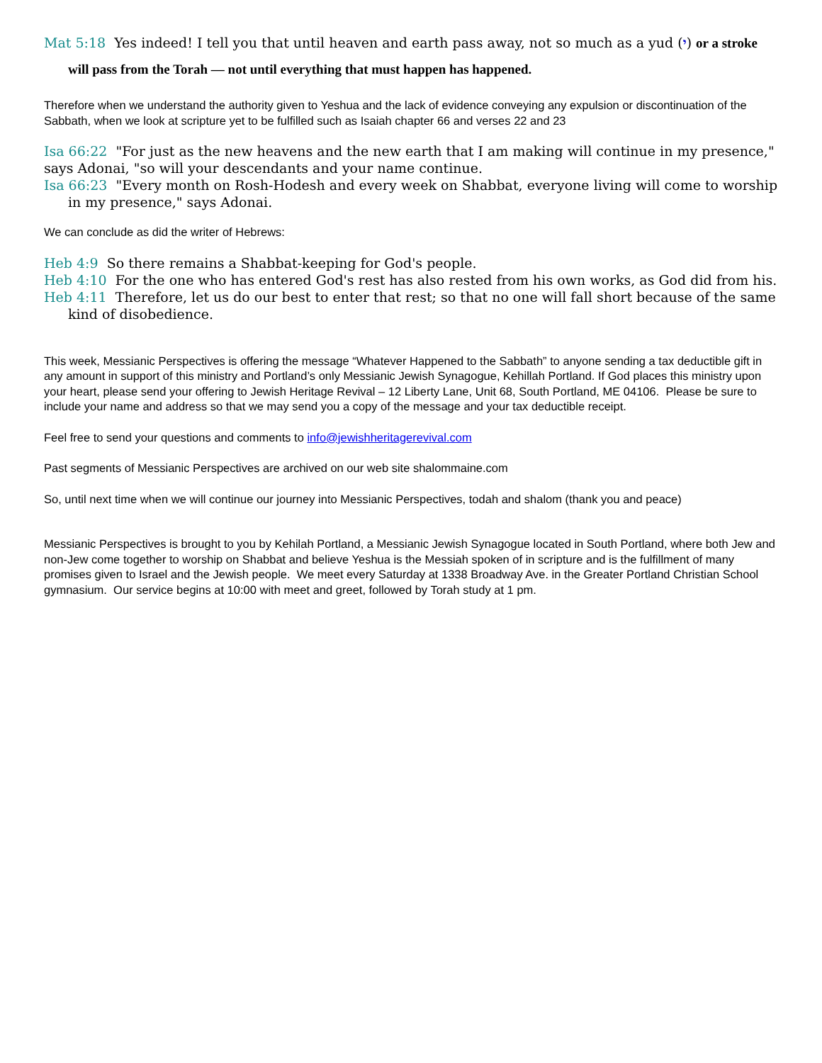Mat 5:18 Yes indeed! I tell you that until heaven and earth pass away, not so much as a yud (י) or a stroke will pass from the Torah — not until everything that must happen has happened.
Therefore when we understand the authority given to Yeshua and the lack of evidence conveying any expulsion or discontinuation of the Sabbath, when we look at scripture yet to be fulfilled such as Isaiah chapter 66 and verses 22 and 23
Isa 66:22 "For just as the new heavens and the new earth that I am making will continue in my presence," says Adonai, "so will your descendants and your name continue.
Isa 66:23 "Every month on Rosh-Hodesh and every week on Shabbat, everyone living will come to worship in my presence," says Adonai.
We can conclude as did the writer of Hebrews:
Heb 4:9 So there remains a Shabbat-keeping for God's people.
Heb 4:10 For the one who has entered God's rest has also rested from his own works, as God did from his.
Heb 4:11 Therefore, let us do our best to enter that rest; so that no one will fall short because of the same kind of disobedience.
This week, Messianic Perspectives is offering the message “Whatever Happened to the Sabbath” to anyone sending a tax deductible gift in any amount in support of this ministry and Portland’s only Messianic Jewish Synagogue, Kehillah Portland. If God places this ministry upon your heart, please send your offering to Jewish Heritage Revival – 12 Liberty Lane, Unit 68, South Portland, ME 04106. Please be sure to include your name and address so that we may send you a copy of the message and your tax deductible receipt.
Feel free to send your questions and comments to info@jewishheritagerevival.com
Past segments of Messianic Perspectives are archived on our web site shalommaine.com
So, until next time when we will continue our journey into Messianic Perspectives, todah and shalom (thank you and peace)
Messianic Perspectives is brought to you by Kehilah Portland, a Messianic Jewish Synagogue located in South Portland, where both Jew and non-Jew come together to worship on Shabbat and believe Yeshua is the Messiah spoken of in scripture and is the fulfillment of many promises given to Israel and the Jewish people. We meet every Saturday at 1338 Broadway Ave. in the Greater Portland Christian School gymnasium. Our service begins at 10:00 with meet and greet, followed by Torah study at 1 pm.